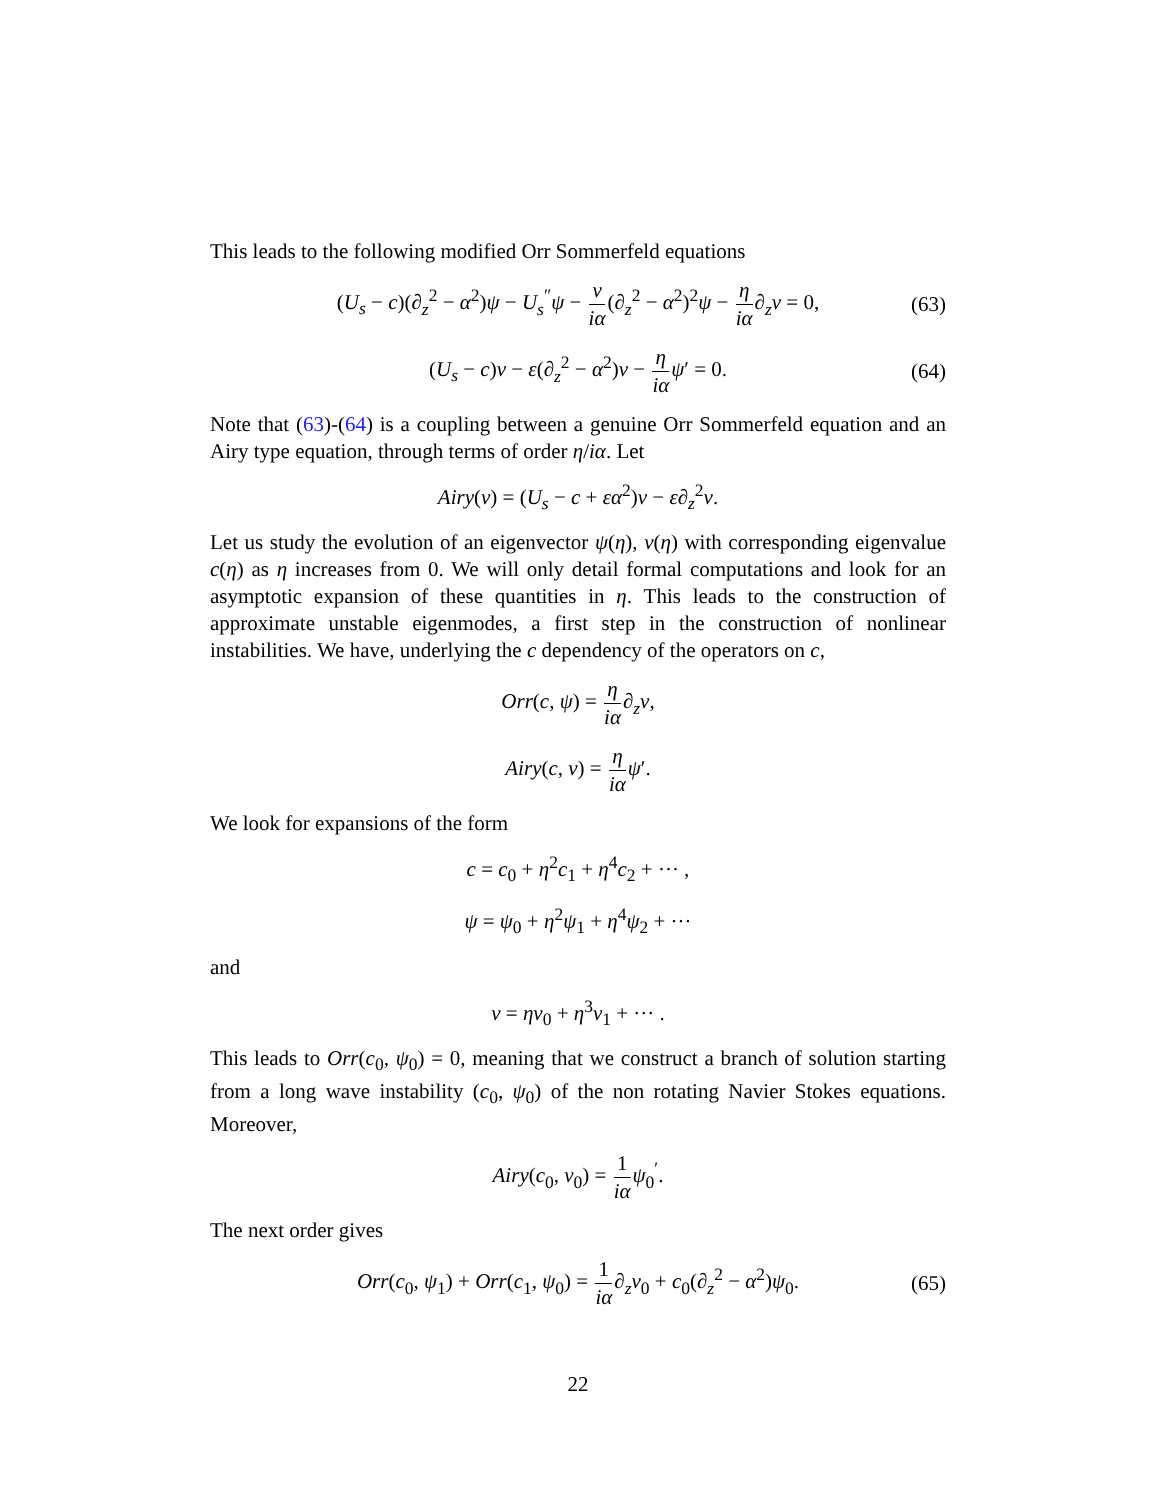This leads to the following modified Orr Sommerfeld equations
(U<sub>s</sub> − c)(∂<sub>z</sub><sup>2</sup> − α<sup>2</sup>)ψ − U<sub>s</sub><sup>″</sup>ψ − ν iα(∂<sub>z</sub><sup>2</sup> − α<sup>2</sup>)<sup>2</sup>ψ − η iα∂<sub>z</sub>v = 0, (63)
(U<sub>s</sub> − c)v − ε(∂<sub>z</sub><sup>2</sup> − α<sup>2</sup>)v − η iα ψ′ = 0. (64)
Note that (63)-(64) is a coupling between a genuine Orr Sommerfeld equation and an Airy type equation, through terms of order η/iα. Let
Airy(v) = (U<sub>s</sub> − c + εα<sup>2</sup>)v − ε∂<sub>z</sub><sup>2</sup>v.
Let us study the evolution of an eigenvector ψ(η), v(η) with corresponding eigenvalue c(η) as η increases from 0. We will only detail formal computations and look for an asymptotic expansion of these quantities in η. This leads to the construction of approximate unstable eigenmodes, a first step in the construction of nonlinear instabilities. We have, underlying the c dependency of the operators on c,
Orr(c, ψ) = η iα∂<sub>z</sub>v,
Airy(c, v) = η iα ψ′.
We look for expansions of the form
c = c<sub>0</sub> + η<sup>2</sup>c<sub>1</sub> + η<sup>4</sup>c<sub>2</sub> + ··· ,
ψ = ψ<sub>0</sub> + η<sup>2</sup>ψ<sub>1</sub> + η<sup>4</sup>ψ<sub>2</sub> + ···
and
v = ηv<sub>0</sub> + η<sup>3</sup>v<sub>1</sub> + ··· .
This leads to Orr(c<sub>0</sub>, ψ<sub>0</sub>) = 0, meaning that we construct a branch of solution starting from a long wave instability (c<sub>0</sub>, ψ<sub>0</sub>) of the non rotating Navier Stokes equations. Moreover,
Airy(c<sub>0</sub>, v<sub>0</sub>) = 1 iα ψ<sub>0</sub><sup>′</sup>.
The next order gives
Orr(c<sub>0</sub>, ψ<sub>1</sub>) + Orr(c<sub>1</sub>, ψ<sub>0</sub>) = 1 iα∂<sub>z</sub>v<sub>0</sub> + c<sub>0</sub>(∂<sub>z</sub><sup>2</sup> − α<sup>2</sup>)ψ<sub>0</sub>. (65)
22